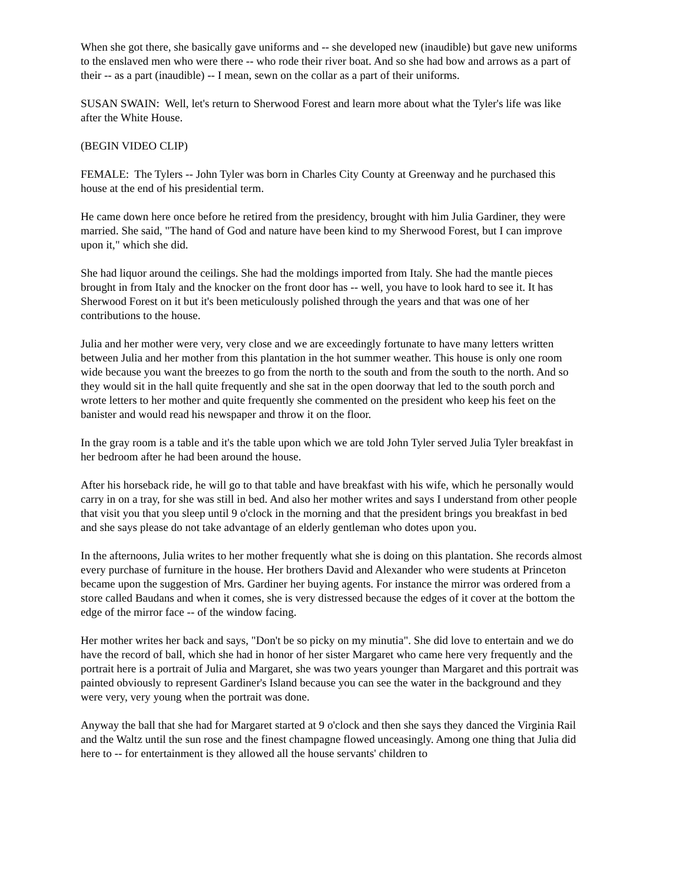When she got there, she basically gave uniforms and -- she developed new (inaudible) but gave new uniforms to the enslaved men who were there -- who rode their river boat. And so she had bow and arrows as a part of their -- as a part (inaudible) -- I mean, sewn on the collar as a part of their uniforms.
SUSAN SWAIN: Well, let's return to Sherwood Forest and learn more about what the Tyler's life was like after the White House.
(BEGIN VIDEO CLIP)
FEMALE: The Tylers -- John Tyler was born in Charles City County at Greenway and he purchased this house at the end of his presidential term.
He came down here once before he retired from the presidency, brought with him Julia Gardiner, they were married. She said, "The hand of God and nature have been kind to my Sherwood Forest, but I can improve upon it," which she did.
She had liquor around the ceilings. She had the moldings imported from Italy. She had the mantle pieces brought in from Italy and the knocker on the front door has -- well, you have to look hard to see it. It has Sherwood Forest on it but it's been meticulously polished through the years and that was one of her contributions to the house.
Julia and her mother were very, very close and we are exceedingly fortunate to have many letters written between Julia and her mother from this plantation in the hot summer weather. This house is only one room wide because you want the breezes to go from the north to the south and from the south to the north. And so they would sit in the hall quite frequently and she sat in the open doorway that led to the south porch and wrote letters to her mother and quite frequently she commented on the president who keep his feet on the banister and would read his newspaper and throw it on the floor.
In the gray room is a table and it's the table upon which we are told John Tyler served Julia Tyler breakfast in her bedroom after he had been around the house.
After his horseback ride, he will go to that table and have breakfast with his wife, which he personally would carry in on a tray, for she was still in bed. And also her mother writes and says I understand from other people that visit you that you sleep until 9 o'clock in the morning and that the president brings you breakfast in bed and she says please do not take advantage of an elderly gentleman who dotes upon you.
In the afternoons, Julia writes to her mother frequently what she is doing on this plantation. She records almost every purchase of furniture in the house. Her brothers David and Alexander who were students at Princeton became upon the suggestion of Mrs. Gardiner her buying agents. For instance the mirror was ordered from a store called Baudans and when it comes, she is very distressed because the edges of it cover at the bottom the edge of the mirror face -- of the window facing.
Her mother writes her back and says, "Don't be so picky on my minutia". She did love to entertain and we do have the record of ball, which she had in honor of her sister Margaret who came here very frequently and the portrait here is a portrait of Julia and Margaret, she was two years younger than Margaret and this portrait was painted obviously to represent Gardiner's Island because you can see the water in the background and they were very, very young when the portrait was done.
Anyway the ball that she had for Margaret started at 9 o'clock and then she says they danced the Virginia Rail and the Waltz until the sun rose and the finest champagne flowed unceasingly. Among one thing that Julia did here to -- for entertainment is they allowed all the house servants' children to